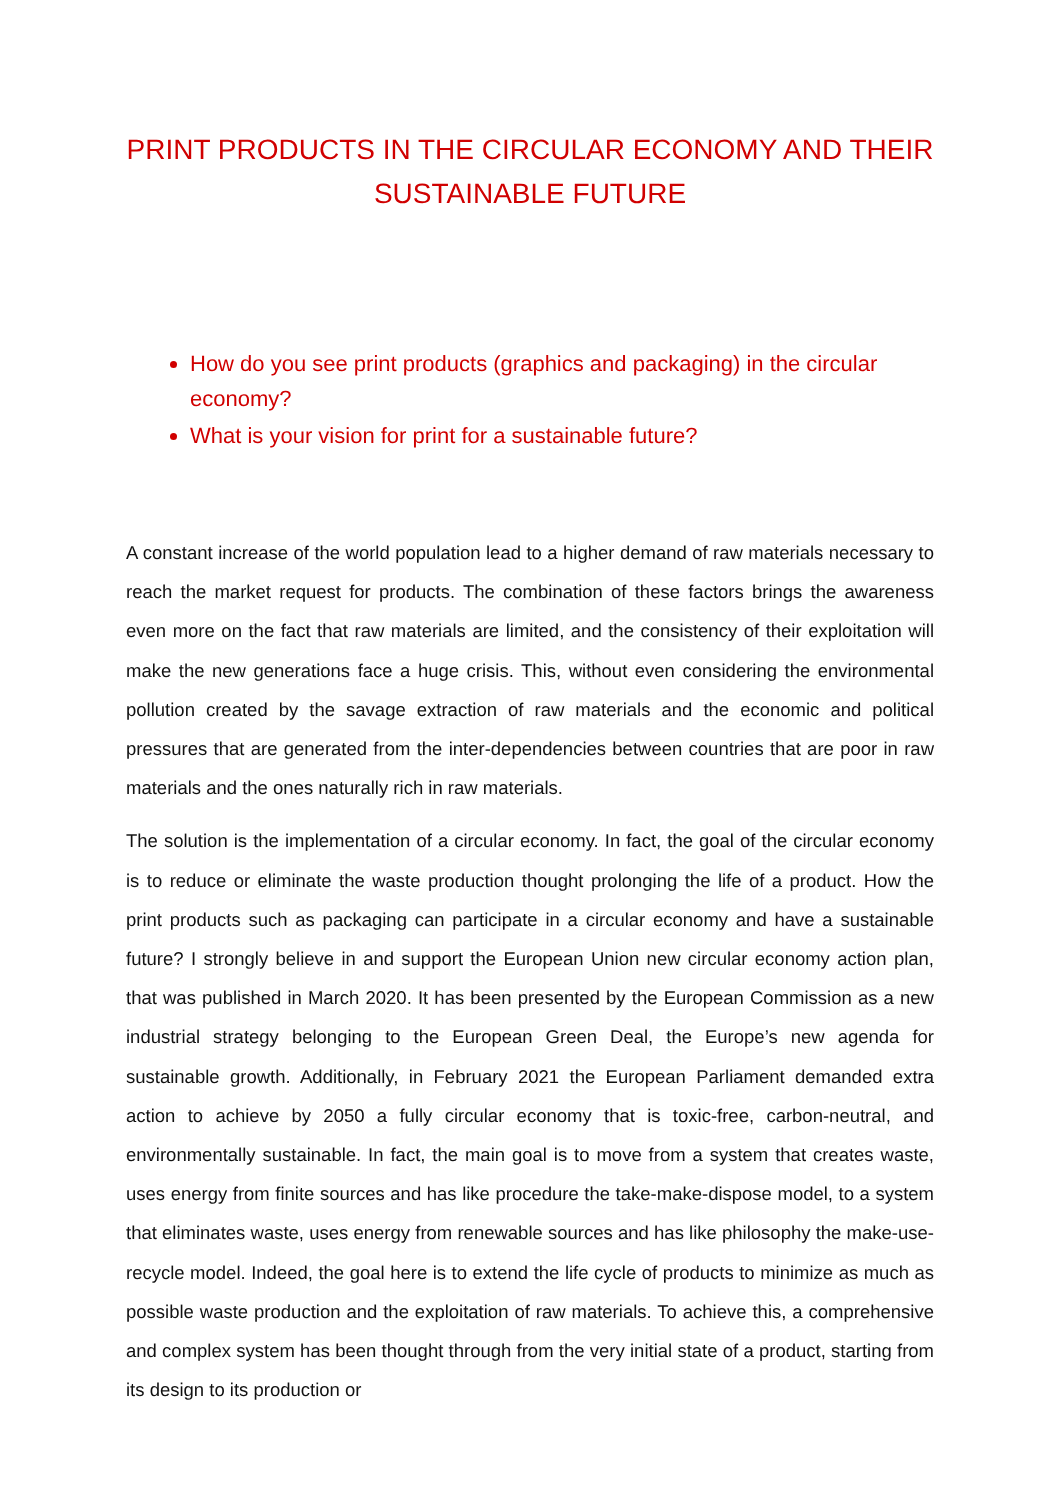PRINT PRODUCTS IN THE CIRCULAR ECONOMY AND THEIR SUSTAINABLE FUTURE
How do you see print products (graphics and packaging) in the circular economy?
What is your vision for print for a sustainable future?
A constant increase of the world population lead to a higher demand of raw materials necessary to reach the market request for products. The combination of these factors brings the awareness even more on the fact that raw materials are limited, and the consistency of their exploitation will make the new generations face a huge crisis. This, without even considering the environmental pollution created by the savage extraction of raw materials and the economic and political pressures that are generated from the inter-dependencies between countries that are poor in raw materials and the ones naturally rich in raw materials.
The solution is the implementation of a circular economy. In fact, the goal of the circular economy is to reduce or eliminate the waste production thought prolonging the life of a product. How the print products such as packaging can participate in a circular economy and have a sustainable future? I strongly believe in and support the European Union new circular economy action plan, that was published in March 2020. It has been presented by the European Commission as a new industrial strategy belonging to the European Green Deal, the Europe’s new agenda for sustainable growth. Additionally, in February 2021 the European Parliament demanded extra action to achieve by 2050 a fully circular economy that is toxic-free, carbon-neutral, and environmentally sustainable. In fact, the main goal is to move from a system that creates waste, uses energy from finite sources and has like procedure the take-make-dispose model, to a system that eliminates waste, uses energy from renewable sources and has like philosophy the make-use-recycle model. Indeed, the goal here is to extend the life cycle of products to minimize as much as possible waste production and the exploitation of raw materials. To achieve this, a comprehensive and complex system has been thought through from the very initial state of a product, starting from its design to its production or